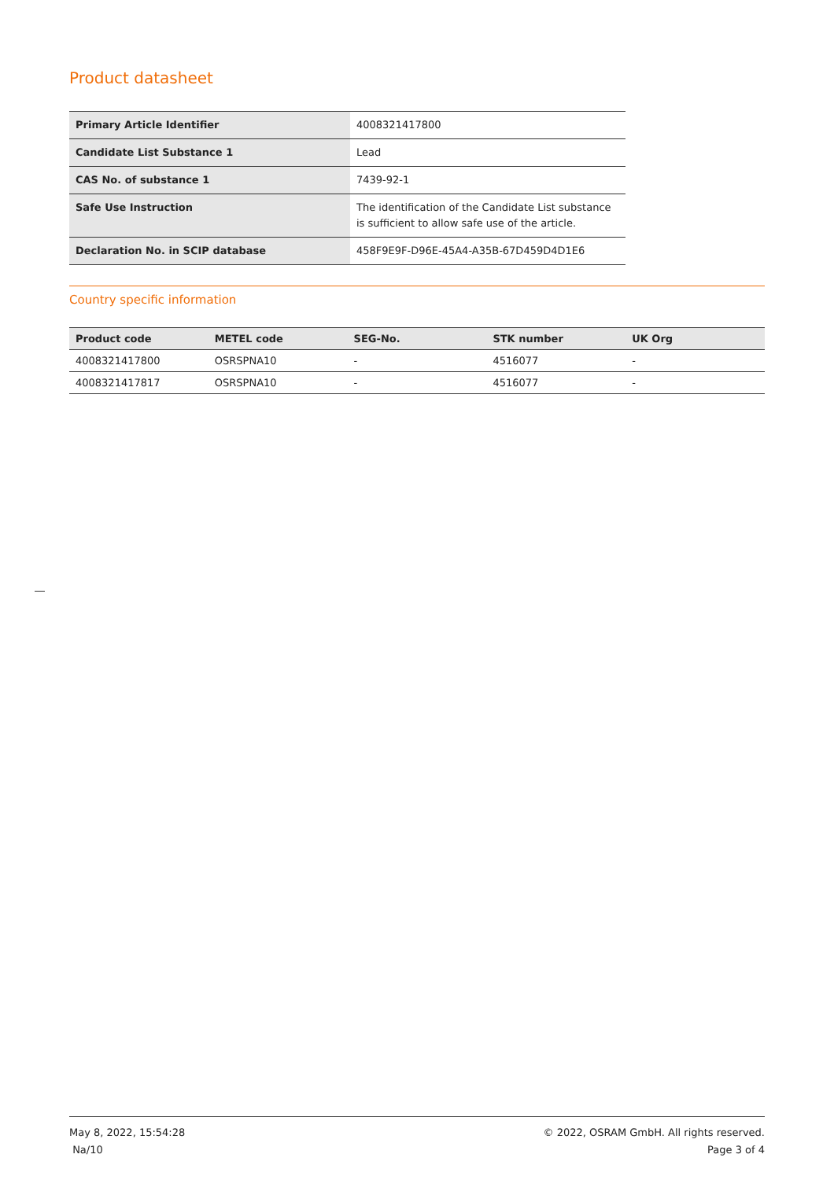Product datasheet
| Primary Article Identifier | 4008321417800 |
| Candidate List Substance 1 | Lead |
| CAS No. of substance 1 | 7439-92-1 |
| Safe Use Instruction | The identification of the Candidate List substance is sufficient to allow safe use of the article. |
| Declaration No. in SCIP database | 458F9E9F-D96E-45A4-A35B-67D459D4D1E6 |
Country specific information
| Product code | METEL code | SEG-No. | STK number | UK Org |
| --- | --- | --- | --- | --- |
| 4008321417800 | OSRSPNA10 | - | 4516077 | - |
| 4008321417817 | OSRSPNA10 | - | 4516077 | - |
May 8, 2022, 15:54:28
Na/10
© 2022, OSRAM GmbH. All rights reserved.
Page 3 of 4